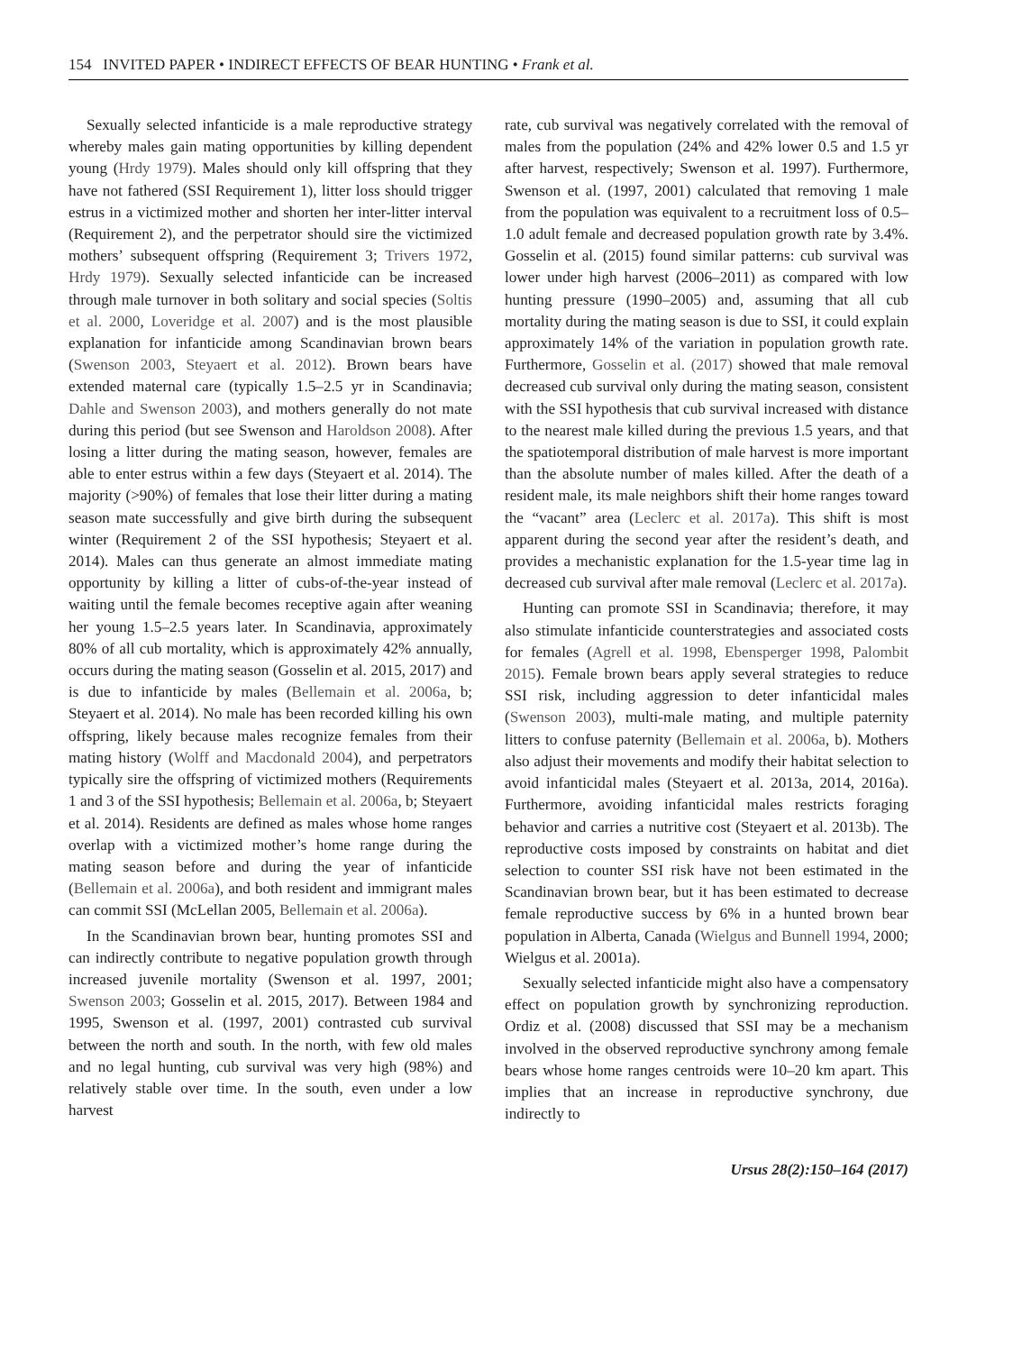154 INVITED PAPER • INDIRECT EFFECTS OF BEAR HUNTING • Frank et al.
Sexually selected infanticide is a male reproductive strategy whereby males gain mating opportunities by killing dependent young (Hrdy 1979). Males should only kill offspring that they have not fathered (SSI Requirement 1), litter loss should trigger estrus in a victimized mother and shorten her inter-litter interval (Requirement 2), and the perpetrator should sire the victimized mothers’ subsequent offspring (Requirement 3; Trivers 1972, Hrdy 1979). Sexually selected infanticide can be increased through male turnover in both solitary and social species (Soltis et al. 2000, Loveridge et al. 2007) and is the most plausible explanation for infanticide among Scandinavian brown bears (Swenson 2003, Steyaert et al. 2012). Brown bears have extended maternal care (typically 1.5–2.5 yr in Scandinavia; Dahle and Swenson 2003), and mothers generally do not mate during this period (but see Swenson and Haroldson 2008). After losing a litter during the mating season, however, females are able to enter estrus within a few days (Steyaert et al. 2014). The majority (>90%) of females that lose their litter during a mating season mate successfully and give birth during the subsequent winter (Requirement 2 of the SSI hypothesis; Steyaert et al. 2014). Males can thus generate an almost immediate mating opportunity by killing a litter of cubs-of-the-year instead of waiting until the female becomes receptive again after weaning her young 1.5–2.5 years later. In Scandinavia, approximately 80% of all cub mortality, which is approximately 42% annually, occurs during the mating season (Gosselin et al. 2015, 2017) and is due to infanticide by males (Bellemain et al. 2006a, b; Steyaert et al. 2014). No male has been recorded killing his own offspring, likely because males recognize females from their mating history (Wolff and Macdonald 2004), and perpetrators typically sire the offspring of victimized mothers (Requirements 1 and 3 of the SSI hypothesis; Bellemain et al. 2006a, b; Steyaert et al. 2014). Residents are defined as males whose home ranges overlap with a victimized mother’s home range during the mating season before and during the year of infanticide (Bellemain et al. 2006a), and both resident and immigrant males can commit SSI (McLellan 2005, Bellemain et al. 2006a).
In the Scandinavian brown bear, hunting promotes SSI and can indirectly contribute to negative population growth through increased juvenile mortality (Swenson et al. 1997, 2001; Swenson 2003; Gosselin et al. 2015, 2017). Between 1984 and 1995, Swenson et al. (1997, 2001) contrasted cub survival between the north and south. In the north, with few old males and no legal hunting, cub survival was very high (98%) and relatively stable over time. In the south, even under a low harvest
rate, cub survival was negatively correlated with the removal of males from the population (24% and 42% lower 0.5 and 1.5 yr after harvest, respectively; Swenson et al. 1997). Furthermore, Swenson et al. (1997, 2001) calculated that removing 1 male from the population was equivalent to a recruitment loss of 0.5–1.0 adult female and decreased population growth rate by 3.4%. Gosselin et al. (2015) found similar patterns: cub survival was lower under high harvest (2006–2011) as compared with low hunting pressure (1990–2005) and, assuming that all cub mortality during the mating season is due to SSI, it could explain approximately 14% of the variation in population growth rate. Furthermore, Gosselin et al. (2017) showed that male removal decreased cub survival only during the mating season, consistent with the SSI hypothesis that cub survival increased with distance to the nearest male killed during the previous 1.5 years, and that the spatiotemporal distribution of male harvest is more important than the absolute number of males killed. After the death of a resident male, its male neighbors shift their home ranges toward the “vacant” area (Leclerc et al. 2017a). This shift is most apparent during the second year after the resident’s death, and provides a mechanistic explanation for the 1.5-year time lag in decreased cub survival after male removal (Leclerc et al. 2017a).
Hunting can promote SSI in Scandinavia; therefore, it may also stimulate infanticide counterstrategies and associated costs for females (Agrell et al. 1998, Ebensperger 1998, Palombit 2015). Female brown bears apply several strategies to reduce SSI risk, including aggression to deter infanticidal males (Swenson 2003), multi-male mating, and multiple paternity litters to confuse paternity (Bellemain et al. 2006a, b). Mothers also adjust their movements and modify their habitat selection to avoid infanticidal males (Steyaert et al. 2013a, 2014, 2016a). Furthermore, avoiding infanticidal males restricts foraging behavior and carries a nutritive cost (Steyaert et al. 2013b). The reproductive costs imposed by constraints on habitat and diet selection to counter SSI risk have not been estimated in the Scandinavian brown bear, but it has been estimated to decrease female reproductive success by 6% in a hunted brown bear population in Alberta, Canada (Wielgus and Bunnell 1994, 2000; Wielgus et al. 2001a).
Sexually selected infanticide might also have a compensatory effect on population growth by synchronizing reproduction. Ordiz et al. (2008) discussed that SSI may be a mechanism involved in the observed reproductive synchrony among female bears whose home ranges centroids were 10–20 km apart. This implies that an increase in reproductive synchrony, due indirectly to
Ursus 28(2):150–164 (2017)